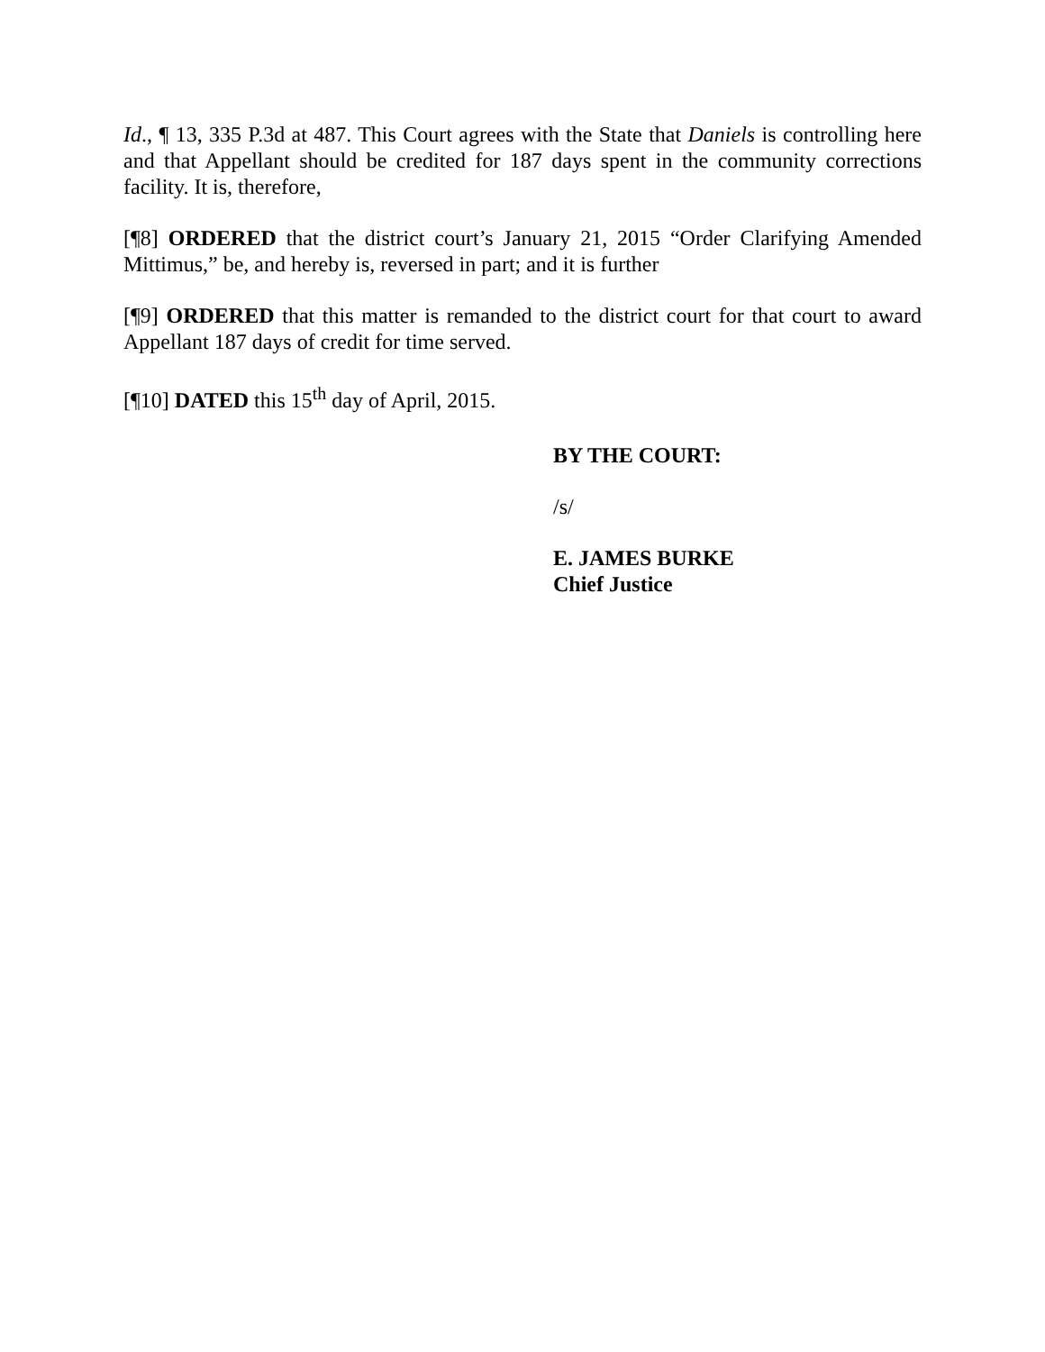Id., ¶ 13, 335 P.3d at 487. This Court agrees with the State that Daniels is controlling here and that Appellant should be credited for 187 days spent in the community corrections facility. It is, therefore,
[¶8] ORDERED that the district court’s January 21, 2015 “Order Clarifying Amended Mittimus,” be, and hereby is, reversed in part; and it is further
[¶9] ORDERED that this matter is remanded to the district court for that court to award Appellant 187 days of credit for time served.
[¶10] DATED this 15<sup>th</sup> day of April, 2015.
BY THE COURT:
/s/
E. JAMES BURKE
Chief Justice